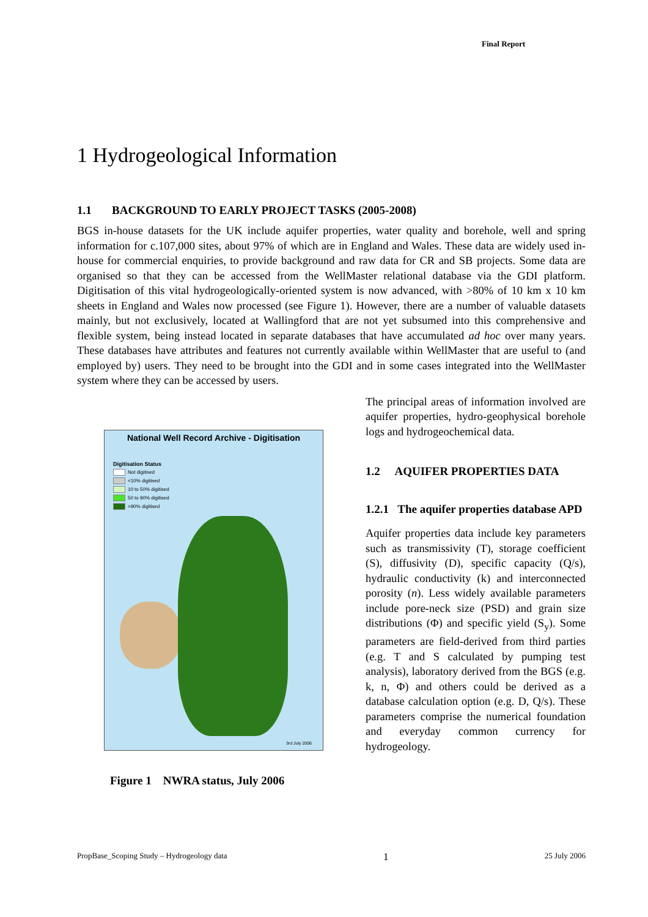Final Report
1 Hydrogeological Information
1.1 BACKGROUND TO EARLY PROJECT TASKS (2005-2008)
BGS in-house datasets for the UK include aquifer properties, water quality and borehole, well and spring information for c.107,000 sites, about 97% of which are in England and Wales. These data are widely used in-house for commercial enquiries, to provide background and raw data for CR and SB projects. Some data are organised so that they can be accessed from the WellMaster relational database via the GDI platform. Digitisation of this vital hydrogeologically-oriented system is now advanced, with >80% of 10 km x 10 km sheets in England and Wales now processed (see Figure 1). However, there are a number of valuable datasets mainly, but not exclusively, located at Wallingford that are not yet subsumed into this comprehensive and flexible system, being instead located in separate databases that have accumulated ad hoc over many years. These databases have attributes and features not currently available within WellMaster that are useful to (and employed by) users. They need to be brought into the GDI and in some cases integrated into the WellMaster system where they can be accessed by users.
National Well Record Archive - Digitisation
Digitisation Status
Not digitised
<10% digitised
10 to 50% digitised
50 to 90% digitised
>90% digitised
3rd July 2006
Figure 1 NWRA status, July 2006
The principal areas of information involved are aquifer properties, hydro-geophysical borehole logs and hydrogeochemical data.
1.2 AQUIFER PROPERTIES DATA
1.2.1 The aquifer properties database APD
Aquifer properties data include key parameters such as transmissivity (T), storage coefficient (S), diffusivity (D), specific capacity (Q/s), hydraulic conductivity (k) and interconnected porosity (n). Less widely available parameters include pore-neck size (PSD) and grain size distributions (Φ) and specific yield (S<sub>y</sub>). Some parameters are field-derived from third parties (e.g. T and S calculated by pumping test analysis), laboratory derived from the BGS (e.g. k, n, Φ) and others could be derived as a database calculation option (e.g. D, Q/s). These parameters comprise the numerical foundation and everyday common currency for hydrogeology.
PropBase_Scoping Study – Hydrogeology data 1 25 July 2006